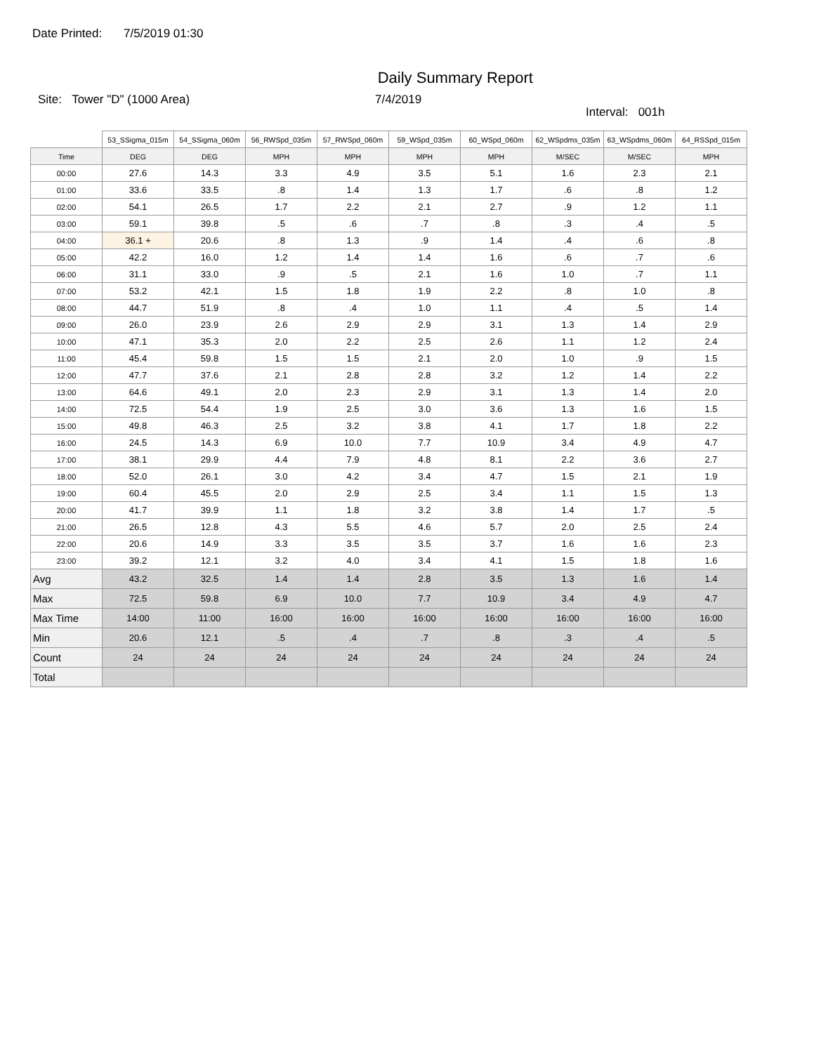Date Printed: 7/5/2019 01:30
Daily Summary Report
Site: Tower "D" (1000 Area) 7/4/2019
Interval: 001h
| | 53_SSigma_015m | 54_SSigma_060m | 56_RWSpd_035m | 57_RWSpd_060m | 59_WSpd_035m | 60_WSpd_060m | 62_WSpdms_035m | 63_WSpdms_060m | 64_RSSpd_015m |
| Time | DEG | DEG | MPH | MPH | MPH | MPH | M/SEC | M/SEC | MPH |
| 00:00 | 27.6 | 14.3 | 3.3 | 4.9 | 3.5 | 5.1 | 1.6 | 2.3 | 2.1 |
| 01:00 | 33.6 | 33.5 | .8 | 1.4 | 1.3 | 1.7 | .6 | .8 | 1.2 |
| 02:00 | 54.1 | 26.5 | 1.7 | 2.2 | 2.1 | 2.7 | .9 | 1.2 | 1.1 |
| 03:00 | 59.1 | 39.8 | .5 | .6 | .7 | .8 | .3 | .4 | .5 |
| 04:00 | 36.1 + | 20.6 | .8 | 1.3 | .9 | 1.4 | .4 | .6 | .8 |
| 05:00 | 42.2 | 16.0 | 1.2 | 1.4 | 1.4 | 1.6 | .6 | .7 | .6 |
| 06:00 | 31.1 | 33.0 | .9 | .5 | 2.1 | 1.6 | 1.0 | .7 | 1.1 |
| 07:00 | 53.2 | 42.1 | 1.5 | 1.8 | 1.9 | 2.2 | .8 | 1.0 | .8 |
| 08:00 | 44.7 | 51.9 | .8 | .4 | 1.0 | 1.1 | .4 | .5 | 1.4 |
| 09:00 | 26.0 | 23.9 | 2.6 | 2.9 | 2.9 | 3.1 | 1.3 | 1.4 | 2.9 |
| 10:00 | 47.1 | 35.3 | 2.0 | 2.2 | 2.5 | 2.6 | 1.1 | 1.2 | 2.4 |
| 11:00 | 45.4 | 59.8 | 1.5 | 1.5 | 2.1 | 2.0 | 1.0 | .9 | 1.5 |
| 12:00 | 47.7 | 37.6 | 2.1 | 2.8 | 2.8 | 3.2 | 1.2 | 1.4 | 2.2 |
| 13:00 | 64.6 | 49.1 | 2.0 | 2.3 | 2.9 | 3.1 | 1.3 | 1.4 | 2.0 |
| 14:00 | 72.5 | 54.4 | 1.9 | 2.5 | 3.0 | 3.6 | 1.3 | 1.6 | 1.5 |
| 15:00 | 49.8 | 46.3 | 2.5 | 3.2 | 3.8 | 4.1 | 1.7 | 1.8 | 2.2 |
| 16:00 | 24.5 | 14.3 | 6.9 | 10.0 | 7.7 | 10.9 | 3.4 | 4.9 | 4.7 |
| 17:00 | 38.1 | 29.9 | 4.4 | 7.9 | 4.8 | 8.1 | 2.2 | 3.6 | 2.7 |
| 18:00 | 52.0 | 26.1 | 3.0 | 4.2 | 3.4 | 4.7 | 1.5 | 2.1 | 1.9 |
| 19:00 | 60.4 | 45.5 | 2.0 | 2.9 | 2.5 | 3.4 | 1.1 | 1.5 | 1.3 |
| 20:00 | 41.7 | 39.9 | 1.1 | 1.8 | 3.2 | 3.8 | 1.4 | 1.7 | .5 |
| 21:00 | 26.5 | 12.8 | 4.3 | 5.5 | 4.6 | 5.7 | 2.0 | 2.5 | 2.4 |
| 22:00 | 20.6 | 14.9 | 3.3 | 3.5 | 3.5 | 3.7 | 1.6 | 1.6 | 2.3 |
| 23:00 | 39.2 | 12.1 | 3.2 | 4.0 | 3.4 | 4.1 | 1.5 | 1.8 | 1.6 |
| Avg | 43.2 | 32.5 | 1.4 | 1.4 | 2.8 | 3.5 | 1.3 | 1.6 | 1.4 |
| Max | 72.5 | 59.8 | 6.9 | 10.0 | 7.7 | 10.9 | 3.4 | 4.9 | 4.7 |
| Max Time | 14:00 | 11:00 | 16:00 | 16:00 | 16:00 | 16:00 | 16:00 | 16:00 | 16:00 |
| Min | 20.6 | 12.1 | .5 | .4 | .7 | .8 | .3 | .4 | .5 |
| Count | 24 | 24 | 24 | 24 | 24 | 24 | 24 | 24 | 24 |
| Total | | | | | | | | | |